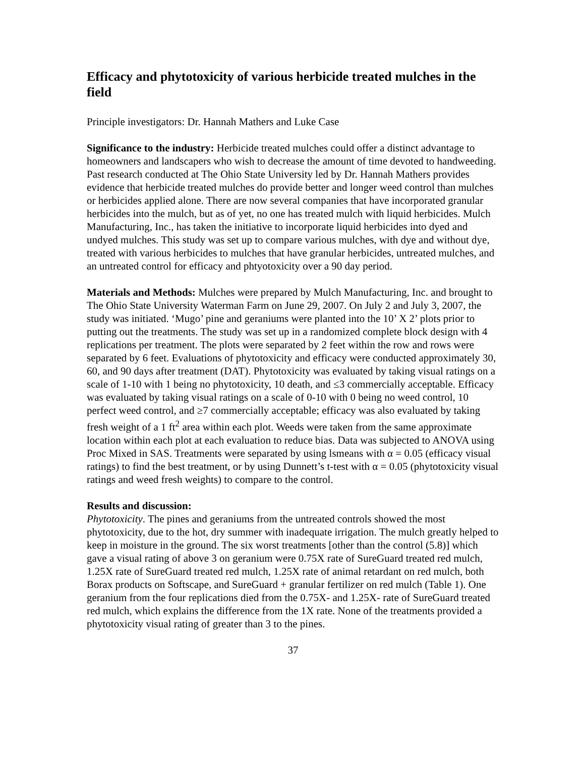Efficacy and phytotoxicity of various herbicide treated mulches in the field
Principle investigators: Dr. Hannah Mathers and Luke Case
Significance to the industry: Herbicide treated mulches could offer a distinct advantage to homeowners and landscapers who wish to decrease the amount of time devoted to handweeding. Past research conducted at The Ohio State University led by Dr. Hannah Mathers provides evidence that herbicide treated mulches do provide better and longer weed control than mulches or herbicides applied alone. There are now several companies that have incorporated granular herbicides into the mulch, but as of yet, no one has treated mulch with liquid herbicides. Mulch Manufacturing, Inc., has taken the initiative to incorporate liquid herbicides into dyed and undyed mulches. This study was set up to compare various mulches, with dye and without dye, treated with various herbicides to mulches that have granular herbicides, untreated mulches, and an untreated control for efficacy and phtyotoxicity over a 90 day period.
Materials and Methods: Mulches were prepared by Mulch Manufacturing, Inc. and brought to The Ohio State University Waterman Farm on June 29, 2007. On July 2 and July 3, 2007, the study was initiated. ‘Mugo’ pine and geraniums were planted into the 10’ X 2’ plots prior to putting out the treatments. The study was set up in a randomized complete block design with 4 replications per treatment. The plots were separated by 2 feet within the row and rows were separated by 6 feet. Evaluations of phytotoxicity and efficacy were conducted approximately 30, 60, and 90 days after treatment (DAT). Phytotoxicity was evaluated by taking visual ratings on a scale of 1-10 with 1 being no phytotoxicity, 10 death, and ≤3 commercially acceptable. Efficacy was evaluated by taking visual ratings on a scale of 0-10 with 0 being no weed control, 10 perfect weed control, and ≥7 commercially acceptable; efficacy was also evaluated by taking fresh weight of a 1 ft<sup>2</sup> area within each plot. Weeds were taken from the same approximate location within each plot at each evaluation to reduce bias. Data was subjected to ANOVA using Proc Mixed in SAS. Treatments were separated by using lsmeans with α = 0.05 (efficacy visual ratings) to find the best treatment, or by using Dunnett’s t-test with α = 0.05 (phytotoxicity visual ratings and weed fresh weights) to compare to the control.
Results and discussion:
Phytotoxicity. The pines and geraniums from the untreated controls showed the most phytotoxicity, due to the hot, dry summer with inadequate irrigation. The mulch greatly helped to keep in moisture in the ground. The six worst treatments [other than the control (5.8)] which gave a visual rating of above 3 on geranium were 0.75X rate of SureGuard treated red mulch, 1.25X rate of SureGuard treated red mulch, 1.25X rate of animal retardant on red mulch, both Borax products on Softscape, and SureGuard + granular fertilizer on red mulch (Table 1). One geranium from the four replications died from the 0.75X- and 1.25X- rate of SureGuard treated red mulch, which explains the difference from the 1X rate. None of the treatments provided a phytotoxicity visual rating of greater than 3 to the pines.
37